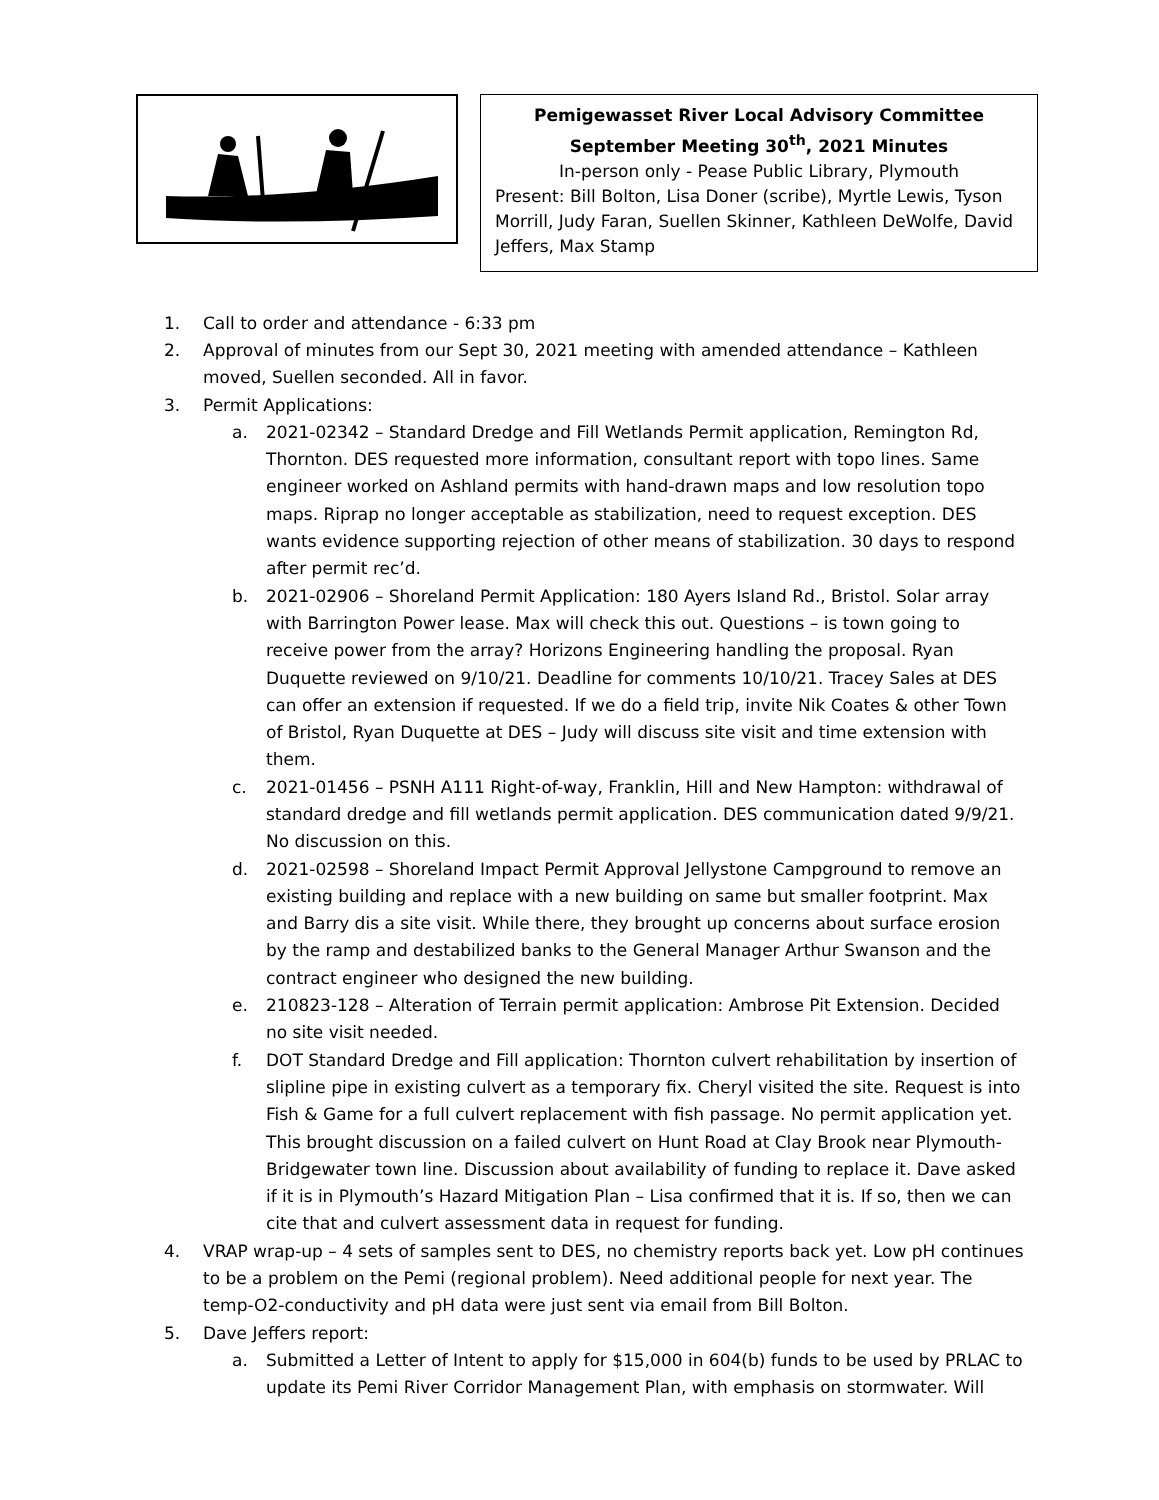Pemigewasset River Local Advisory Committee
September Meeting 30<sup>th</sup>, 2021 Minutes
In-person only - Pease Public Library, Plymouth
Present: Bill Bolton, Lisa Doner (scribe), Myrtle Lewis, Tyson Morrill, Judy Faran, Suellen Skinner, Kathleen DeWolfe, David Jeffers, Max Stamp
1. Call to order and attendance - 6:33 pm
2. Approval of minutes from our Sept 30, 2021 meeting with amended attendance – Kathleen moved, Suellen seconded. All in favor.
3. Permit Applications:
a. 2021-02342 – Standard Dredge and Fill Wetlands Permit application, Remington Rd, Thornton. DES requested more information, consultant report with topo lines. Same engineer worked on Ashland permits with hand-drawn maps and low resolution topo maps. Riprap no longer acceptable as stabilization, need to request exception. DES wants evidence supporting rejection of other means of stabilization. 30 days to respond after permit rec’d.
b. 2021-02906 – Shoreland Permit Application: 180 Ayers Island Rd., Bristol. Solar array with Barrington Power lease. Max will check this out. Questions – is town going to receive power from the array? Horizons Engineering handling the proposal. Ryan Duquette reviewed on 9/10/21. Deadline for comments 10/10/21. Tracey Sales at DES can offer an extension if requested. If we do a field trip, invite Nik Coates & other Town of Bristol, Ryan Duquette at DES – Judy will discuss site visit and time extension with them.
c. 2021-01456 – PSNH A111 Right-of-way, Franklin, Hill and New Hampton: withdrawal of standard dredge and fill wetlands permit application. DES communication dated 9/9/21. No discussion on this.
d. 2021-02598 – Shoreland Impact Permit Approval Jellystone Campground to remove an existing building and replace with a new building on same but smaller footprint. Max and Barry dis a site visit. While there, they brought up concerns about surface erosion by the ramp and destabilized banks to the General Manager Arthur Swanson and the contract engineer who designed the new building.
e. 210823-128 – Alteration of Terrain permit application: Ambrose Pit Extension. Decided no site visit needed.
f. DOT Standard Dredge and Fill application: Thornton culvert rehabilitation by insertion of slipline pipe in existing culvert as a temporary fix. Cheryl visited the site. Request is into Fish & Game for a full culvert replacement with fish passage. No permit application yet. This brought discussion on a failed culvert on Hunt Road at Clay Brook near Plymouth-Bridgewater town line. Discussion about availability of funding to replace it. Dave asked if it is in Plymouth’s Hazard Mitigation Plan – Lisa confirmed that it is. If so, then we can cite that and culvert assessment data in request for funding.
4. VRAP wrap-up – 4 sets of samples sent to DES, no chemistry reports back yet. Low pH continues to be a problem on the Pemi (regional problem). Need additional people for next year. The temp-O2-conductivity and pH data were just sent via email from Bill Bolton.
5. Dave Jeffers report:
a. Submitted a Letter of Intent to apply for $15,000 in 604(b) funds to be used by PRLAC to update its Pemi River Corridor Management Plan, with emphasis on stormwater. Will